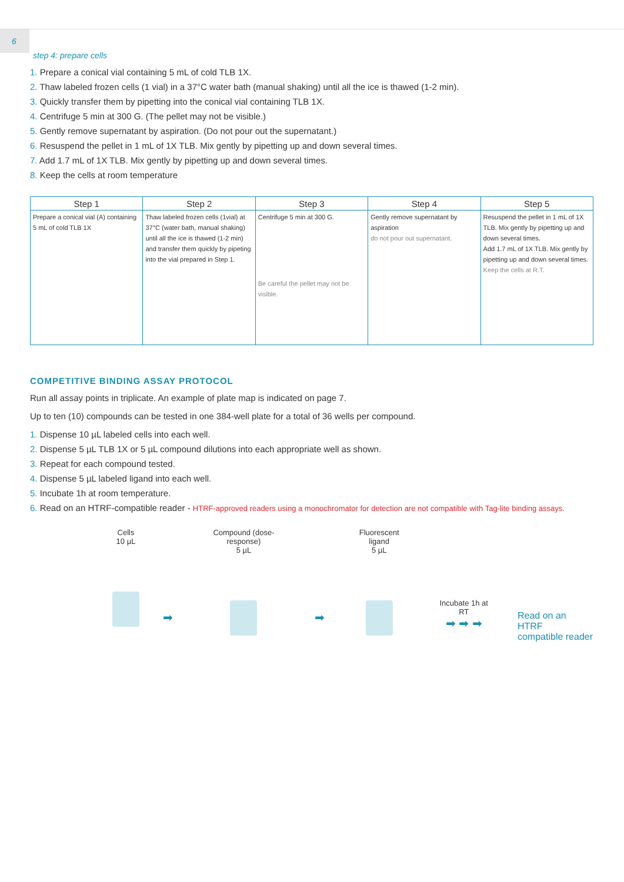6
step 4: prepare cells
1. Prepare a conical vial containing 5 mL of cold TLB 1X.
2. Thaw labeled frozen cells (1 vial) in a 37°C water bath (manual shaking) until all the ice is thawed (1-2 min).
3. Quickly transfer them by pipetting into the conical vial containing TLB 1X.
4. Centrifuge 5 min at 300 G. (The pellet may not be visible.)
5. Gently remove supernatant by aspiration. (Do not pour out the supernatant.)
6. Resuspend the pellet in 1 mL of 1X TLB. Mix gently by pipetting up and down several times.
7. Add 1.7 mL of 1X TLB. Mix gently by pipetting up and down several times.
8. Keep the cells at room temperature
| Step 1 | Step 2 | Step 3 | Step 4 | Step 5 |
| --- | --- | --- | --- | --- |
| Prepare a conical vial (A) containing 5 mL of cold TLB 1X | Thaw labeled frozen cells (1vial) at 37°C (water bath, manual shaking) until all the ice is thawed (1-2 min) and transfer them quickly by pipeting into the vial prepared in Step 1. | Centrifuge 5 min at 300 G. Be careful the pellet may not be visible. | Gently remove supernatant by aspiration do not pour out supernatant. | Resuspend the pellet in 1 mL of 1X TLB. Mix gently by pipetting up and down several times. Add 1.7 mL of 1X TLB. Mix gently by pipetting up and down several times. Keep the cells at R.T. |
COMPETITIVE BINDING ASSAY PROTOCOL
Run all assay points in triplicate. An example of plate map is indicated on page 7.
Up to ten (10) compounds can be tested in one 384-well plate for a total of 36 wells per compound.
1. Dispense 10 µL labeled cells into each well.
2. Dispense 5 µL TLB 1X or 5 µL compound dilutions into each appropriate well as shown.
3. Repeat for each compound tested.
4. Dispense 5 µL labeled ligand into each well.
5. Incubate 1h at room temperature.
6. Read on an HTRF-compatible reader - HTRF-approved readers using a monochromator for detection are not compatible with Tag-lite binding assays.
Cells
10 µL
➡
Compound (dose-response)
5 µL
➡
Fluorescent ligand
5 µL
Incubate 1h at RT
➡ ➡ ➡
Read on an HTRF
compatible reader